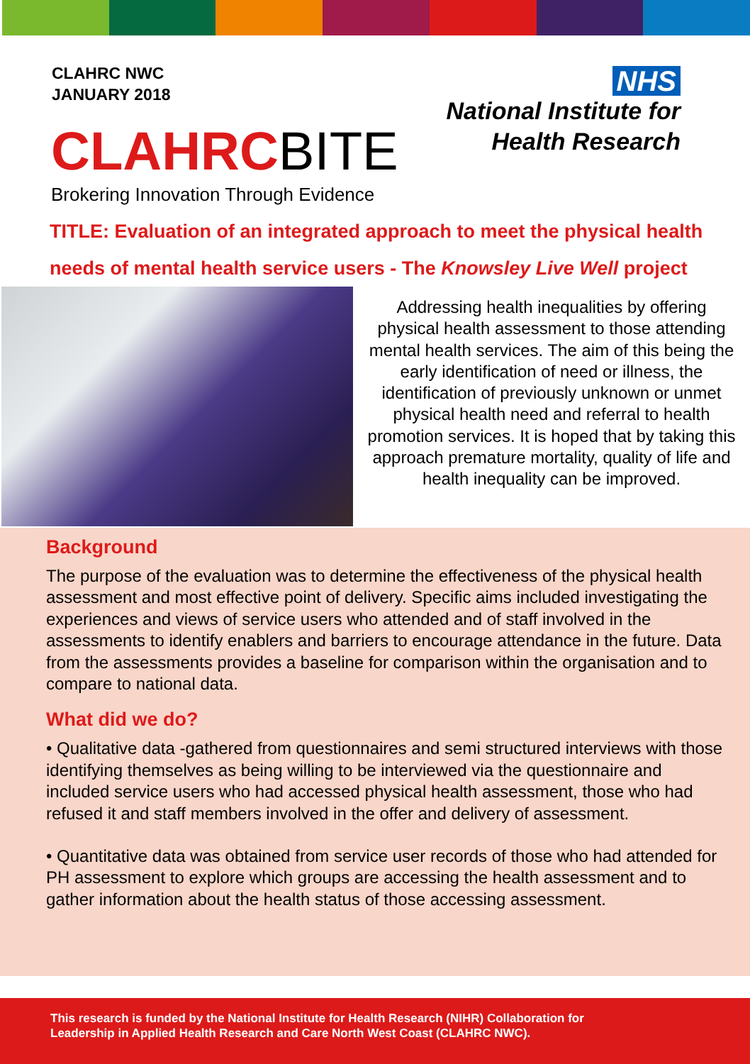CLAHRC NWC
JANUARY 2018
NHS
National Institute for
Health Research
CLAHRCBITE
Brokering Innovation Through Evidence
TITLE: Evaluation of an integrated approach to meet the physical health
needs of mental health service users - The Knowsley Live Well project
Addressing health inequalities by offering physical health assessment to those attending mental health services. The aim of this being the early identification of need or illness, the identification of previously unknown or unmet physical health need and referral to health promotion services. It is hoped that by taking this approach premature mortality, quality of life and health inequality can be improved.
Background
The purpose of the evaluation was to determine the effectiveness of the physical health assessment and most effective point of delivery. Specific aims included investigating the experiences and views of service users who attended and of staff involved in the assessments to identify enablers and barriers to encourage attendance in the future. Data from the assessments provides a baseline for comparison within the organisation and to compare to national data.
What did we do?
• Qualitative data -gathered from questionnaires and semi structured interviews with those identifying themselves as being willing to be interviewed via the questionnaire and included service users who had accessed physical health assessment, those who had refused it and staff members involved in the offer and delivery of assessment.
• Quantitative data was obtained from service user records of those who had attended for PH assessment to explore which groups are accessing the health assessment and to gather information about the health status of those accessing assessment.
This research is funded by the National Institute for Health Research (NIHR) Collaboration for
Leadership in Applied Health Research and Care North West Coast (CLAHRC NWC).